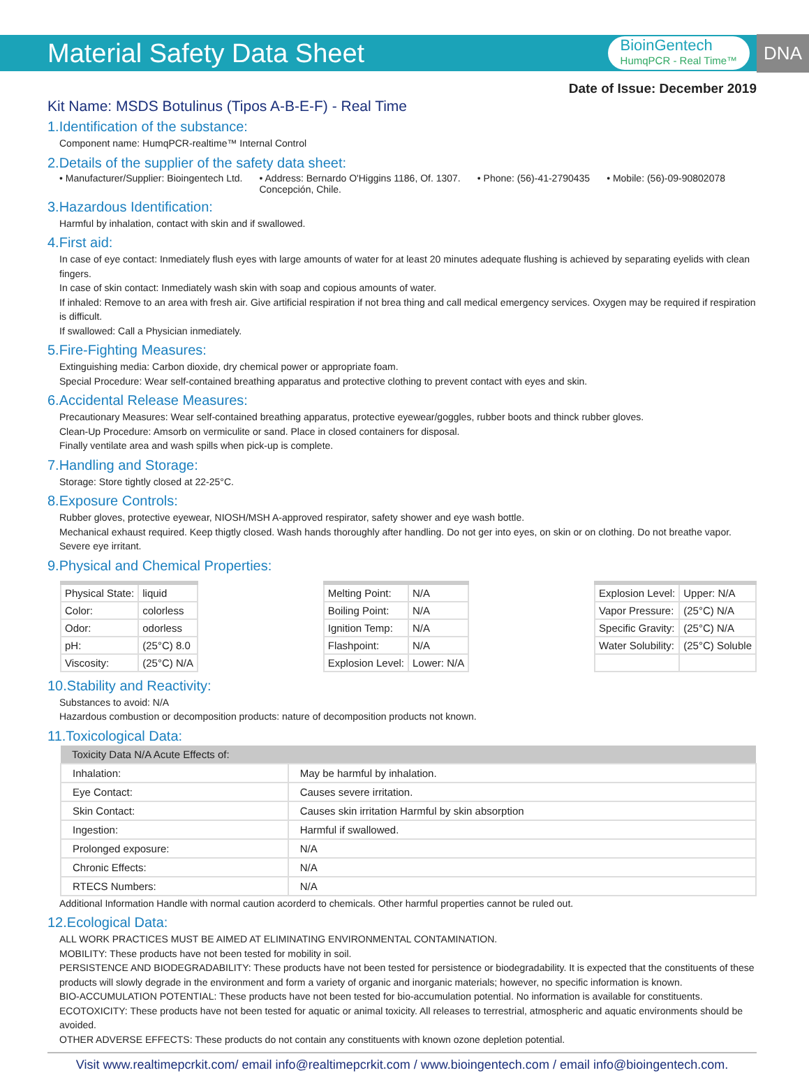Material Safety Data Sheet
BioinGentech
HumqPCR - Real Time™
DNA
Date of Issue: December 2019
Kit Name: MSDS Botulinus (Tipos A-B-E-F) - Real Time
1.Identification of the substance:
Component name: HumqPCR-realtime™ Internal Control
2.Details of the supplier of the safety data sheet:
• Manufacturer/Supplier: Bioingentech Ltd. • Address: Bernardo O'Higgins 1186, Of. 1307.
Concepción, Chile. • Phone: (56)-41-2790435 • Mobile: (56)-09-90802078
3.Hazardous Identification:
Harmful by inhalation, contact with skin and if swallowed.
4.First aid:
In case of eye contact: Inmediately flush eyes with large amounts of water for at least 20 minutes adequate flushing is achieved by separating eyelids with clean fingers.
In case of skin contact: Inmediately wash skin with soap and copious amounts of water.
If inhaled: Remove to an area with fresh air. Give artificial respiration if not brea thing and call medical emergency services. Oxygen may be required if respiration is difficult.
If swallowed: Call a Physician inmediately.
5.Fire-Fighting Measures:
Extinguishing media: Carbon dioxide, dry chemical power or appropriate foam.
Special Procedure: Wear self-contained breathing apparatus and protective clothing to prevent contact with eyes and skin.
6.Accidental Release Measures:
Precautionary Measures: Wear self-contained breathing apparatus, protective eyewear/goggles, rubber boots and thinck rubber gloves.
Clean-Up Procedure: Amsorb on vermiculite or sand. Place in closed containers for disposal.
Finally ventilate area and wash spills when pick-up is complete.
7.Handling and Storage:
Storage: Store tightly closed at 22-25°C.
8.Exposure Controls:
Rubber gloves, protective eyewear, NIOSH/MSH A-approved respirator, safety shower and eye wash bottle.
Mechanical exhaust required. Keep thigtly closed. Wash hands thoroughly after handling. Do not ger into eyes, on skin or on clothing. Do not breathe vapor. Severe eye irritant.
9.Physical and Chemical Properties:
| Physical State: | liquid |
| Color: | colorless |
| Odor: | odorless |
| pH: | (25°C) 8.0 |
| Viscosity: | (25°C) N/A |
| Melting Point: | N/A |
| Boiling Point: | N/A |
| Ignition Temp: | N/A |
| Flashpoint: | N/A |
| Explosion Level: | Lower: N/A |
| Explosion Level: | Upper: N/A |
| Vapor Pressure: | (25°C) N/A |
| Specific Gravity: | (25°C) N/A |
| Water Solubility: | (25°C) Soluble |
10.Stability and Reactivity:
Substances to avoid: N/A
Hazardous combustion or decomposition products: nature of decomposition products not known.
11.Toxicological Data:
| Toxicity Data N/A Acute Effects of: | |
| --- | --- |
| Inhalation: | May be harmful by inhalation. |
| Eye Contact: | Causes severe irritation. |
| Skin Contact: | Causes skin irritation Harmful by skin absorption |
| Ingestion: | Harmful if swallowed. |
| Prolonged exposure: | N/A |
| Chronic Effects: | N/A |
| RTECS Numbers: | N/A |
Additional Information Handle with normal caution acorderd to chemicals. Other harmful properties cannot be ruled out.
12.Ecological Data:
ALL WORK PRACTICES MUST BE AIMED AT ELIMINATING ENVIRONMENTAL CONTAMINATION.
MOBILITY: These products have not been tested for mobility in soil.
PERSISTENCE AND BIODEGRADABILITY: These products have not been tested for persistence or biodegradability. It is expected that the constituents of these products will slowly degrade in the environment and form a variety of organic and inorganic materials; however, no specific information is known.
BIO-ACCUMULATION POTENTIAL: These products have not been tested for bio-accumulation potential. No information is available for constituents.
ECOTOXICITY: These products have not been tested for aquatic or animal toxicity. All releases to terrestrial, atmospheric and aquatic environments should be avoided.
OTHER ADVERSE EFFECTS: These products do not contain any constituents with known ozone depletion potential.
Visit www.realtimepcrkit.com/ email info@realtimepcrkit.com / www.bioingentech.com / email info@bioingentech.com.